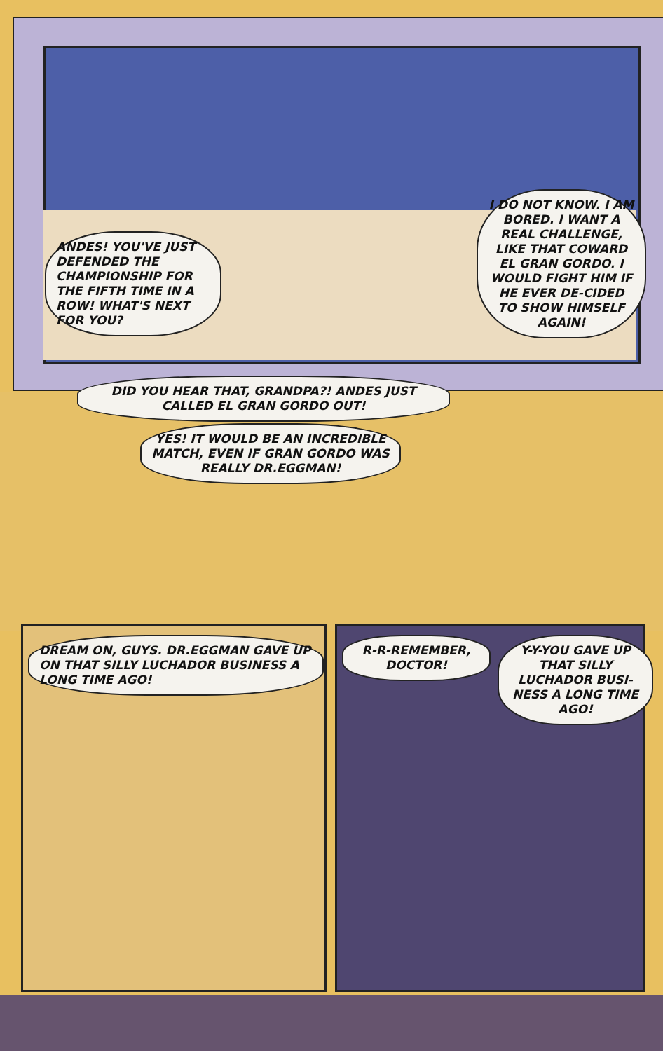ANDES! YOU'VE JUST DEFENDED THE CHAMPIONSHIP FOR THE FIFTH TIME IN A ROW! WHAT'S NEXT FOR YOU?
I DO NOT KNOW. I AM BORED. I WANT A REAL CHALLENGE, LIKE THAT COWARD EL GRAN GORDO. I WOULD FIGHT HIM IF HE EVER DE-CIDED TO SHOW HIMSELF AGAIN!
DID YOU HEAR THAT, GRANDPA?! ANDES JUST CALLED EL GRAN GORDO OUT!
YES! IT WOULD BE AN INCREDIBLE MATCH, EVEN IF GRAN GORDO WAS REALLY DR.EGGMAN!
DREAM ON, GUYS. DR.EGGMAN GAVE UP ON THAT SILLY LUCHADOR BUSINESS A LONG TIME AGO!
R-R-REMEMBER, DOCTOR!
Y-Y-YOU GAVE UP THAT SILLY LUCHADOR BUSI-NESS A LONG TIME AGO!